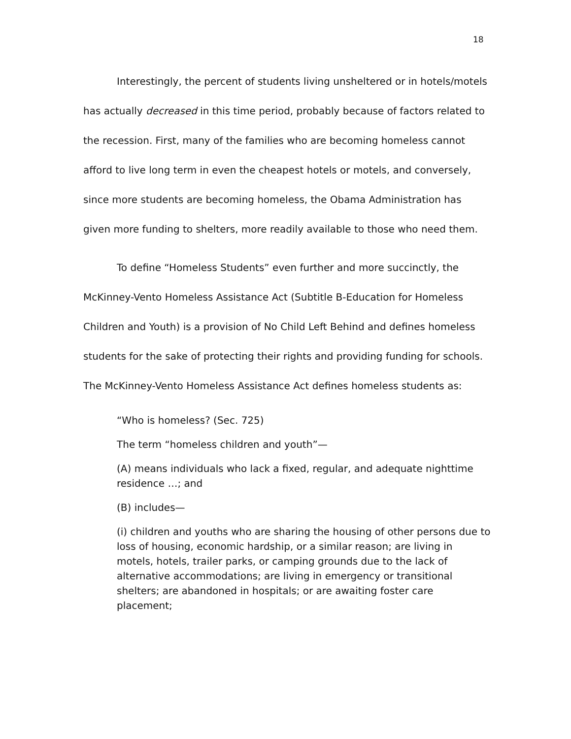18
Interestingly, the percent of students living unsheltered or in hotels/motels has actually decreased in this time period, probably because of factors related to the recession. First, many of the families who are becoming homeless cannot afford to live long term in even the cheapest hotels or motels, and conversely, since more students are becoming homeless, the Obama Administration has given more funding to shelters, more readily available to those who need them.
To define “Homeless Students” even further and more succinctly, the McKinney-Vento Homeless Assistance Act (Subtitle B-Education for Homeless Children and Youth) is a provision of No Child Left Behind and defines homeless students for the sake of protecting their rights and providing funding for schools. The McKinney-Vento Homeless Assistance Act defines homeless students as:
“Who is homeless? (Sec. 725)
The term “homeless children and youth”—
(A) means individuals who lack a fixed, regular, and adequate nighttime residence …; and
(B) includes—
(i) children and youths who are sharing the housing of other persons due to loss of housing, economic hardship, or a similar reason; are living in motels, hotels, trailer parks, or camping grounds due to the lack of alternative accommodations; are living in emergency or transitional shelters; are abandoned in hospitals; or are awaiting foster care placement;